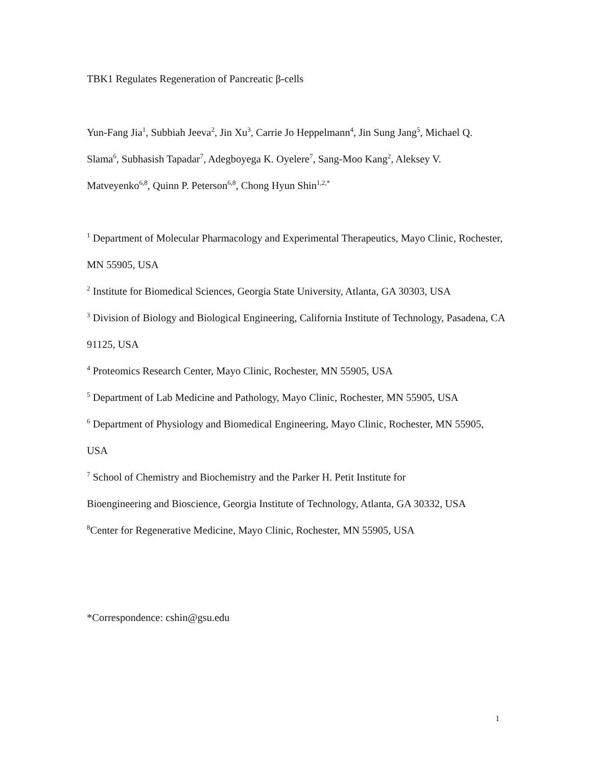TBK1 Regulates Regeneration of Pancreatic β-cells
Yun-Fang Jia<sup>1</sup>, Subbiah Jeeva<sup>2</sup>, Jin Xu<sup>3</sup>, Carrie Jo Heppelmann<sup>4</sup>, Jin Sung Jang<sup>5</sup>, Michael Q. Slama<sup>6</sup>, Subhasish Tapadar<sup>7</sup>, Adegboyega K. Oyelere<sup>7</sup>, Sang-Moo Kang<sup>2</sup>, Aleksey V. Matveyenko<sup>6,8</sup>, Quinn P. Peterson<sup>6,8</sup>, Chong Hyun Shin<sup>1,2,*</sup>
<sup>1</sup> Department of Molecular Pharmacology and Experimental Therapeutics, Mayo Clinic, Rochester, MN 55905, USA
<sup>2</sup> Institute for Biomedical Sciences, Georgia State University, Atlanta, GA 30303, USA
<sup>3</sup> Division of Biology and Biological Engineering, California Institute of Technology, Pasadena, CA 91125, USA
<sup>4</sup> Proteomics Research Center, Mayo Clinic, Rochester, MN 55905, USA
<sup>5</sup> Department of Lab Medicine and Pathology, Mayo Clinic, Rochester, MN 55905, USA
<sup>6</sup> Department of Physiology and Biomedical Engineering, Mayo Clinic, Rochester, MN 55905, USA
<sup>7</sup> School of Chemistry and Biochemistry and the Parker H. Petit Institute for
Bioengineering and Bioscience, Georgia Institute of Technology, Atlanta, GA 30332, USA
<sup>8</sup> Center for Regenerative Medicine, Mayo Clinic, Rochester, MN 55905, USA
*Correspondence: cshin@gsu.edu
1